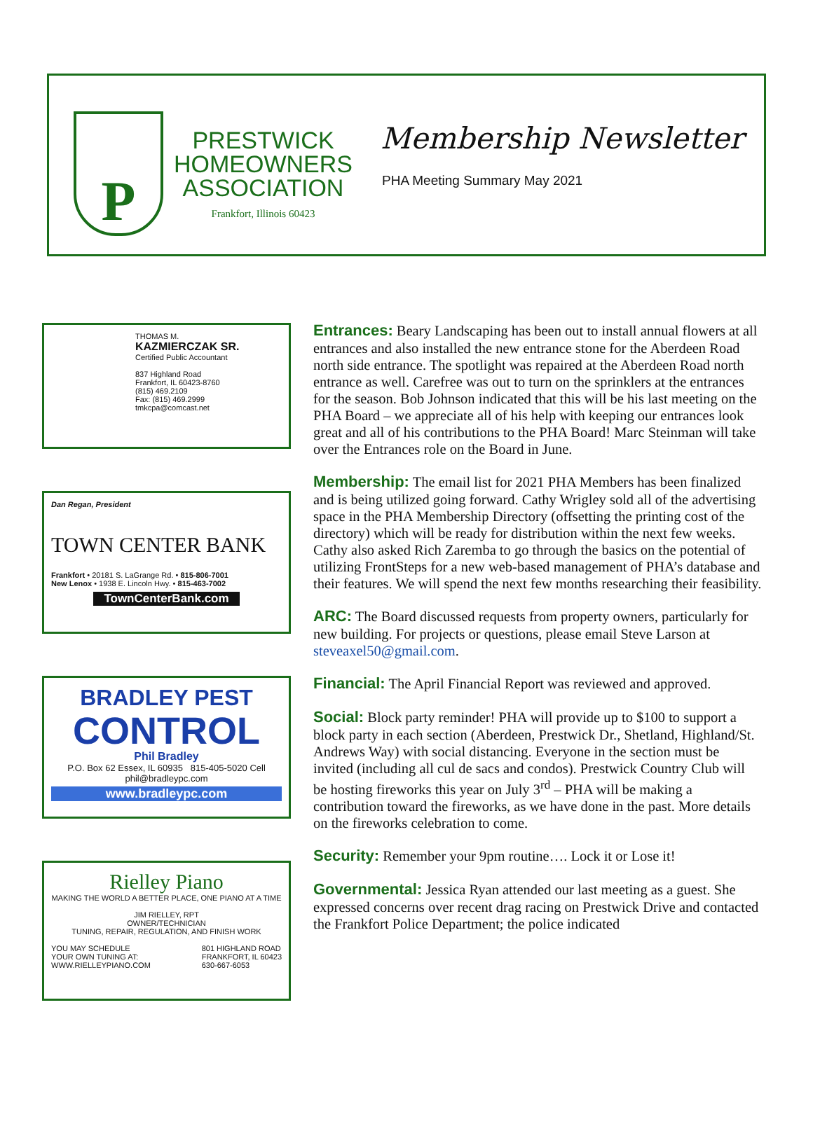P
PRESTWICK
HOMEOWNERS
ASSOCIATION
Frankfort, Illinois 60423
Membership Newsletter
PHA Meeting Summary May 2021
THOMAS M.
KAZMIERCZAK SR.
Certified Public Accountant
837 Highland Road
Frankfort, IL 60423-8760
(815) 469.2109
Fax: (815) 469.2999
tmkcpa@comcast.net
Dan Regan, President
TOWN CENTER BANK
Frankfort • 20181 S. LaGrange Rd. • 815-806-7001
New Lenox • 1938 E. Lincoln Hwy. • 815-463-7002
TownCenterBank.com
BRADLEY PEST
CONTROL
Phil Bradley
P.O. Box 62 Essex, IL 60935 815-405-5020 Cell phil@bradleypc.com
www.bradleypc.com
Rielley Piano
MAKING THE WORLD A BETTER PLACE, ONE PIANO AT A TIME
JIM RIELLEY, RPT
OWNER/TECHNICIAN
TUNING, REPAIR, REGULATION, AND FINISH WORK
YOU MAY SCHEDULE
YOUR OWN TUNING AT:
WWW.RIELLEYPIANO.COM 801 HIGHLAND ROAD
FRANKFORT, IL 60423
630-667-6053
Entrances: Beary Landscaping has been out to install annual flowers at all entrances and also installed the new entrance stone for the Aberdeen Road north side entrance. The spotlight was repaired at the Aberdeen Road north entrance as well. Carefree was out to turn on the sprinklers at the entrances for the season. Bob Johnson indicated that this will be his last meeting on the PHA Board – we appreciate all of his help with keeping our entrances look great and all of his contributions to the PHA Board! Marc Steinman will take over the Entrances role on the Board in June.
Membership: The email list for 2021 PHA Members has been finalized and is being utilized going forward. Cathy Wrigley sold all of the advertising space in the PHA Membership Directory (offsetting the printing cost of the directory) which will be ready for distribution within the next few weeks. Cathy also asked Rich Zaremba to go through the basics on the potential of utilizing FrontSteps for a new web-based management of PHA’s database and their features. We will spend the next few months researching their feasibility.
ARC: The Board discussed requests from property owners, particularly for new building. For projects or questions, please email Steve Larson at steveaxel50@gmail.com.
Financial: The April Financial Report was reviewed and approved.
Social: Block party reminder! PHA will provide up to $100 to support a block party in each section (Aberdeen, Prestwick Dr., Shetland, Highland/St. Andrews Way) with social distancing. Everyone in the section must be invited (including all cul de sacs and condos). Prestwick Country Club will be hosting fireworks this year on July 3<sup>rd</sup> – PHA will be making a contribution toward the fireworks, as we have done in the past. More details on the fireworks celebration to come.
Security: Remember your 9pm routine…. Lock it or Lose it!
Governmental: Jessica Ryan attended our last meeting as a guest. She expressed concerns over recent drag racing on Prestwick Drive and contacted the Frankfort Police Department; the police indicated